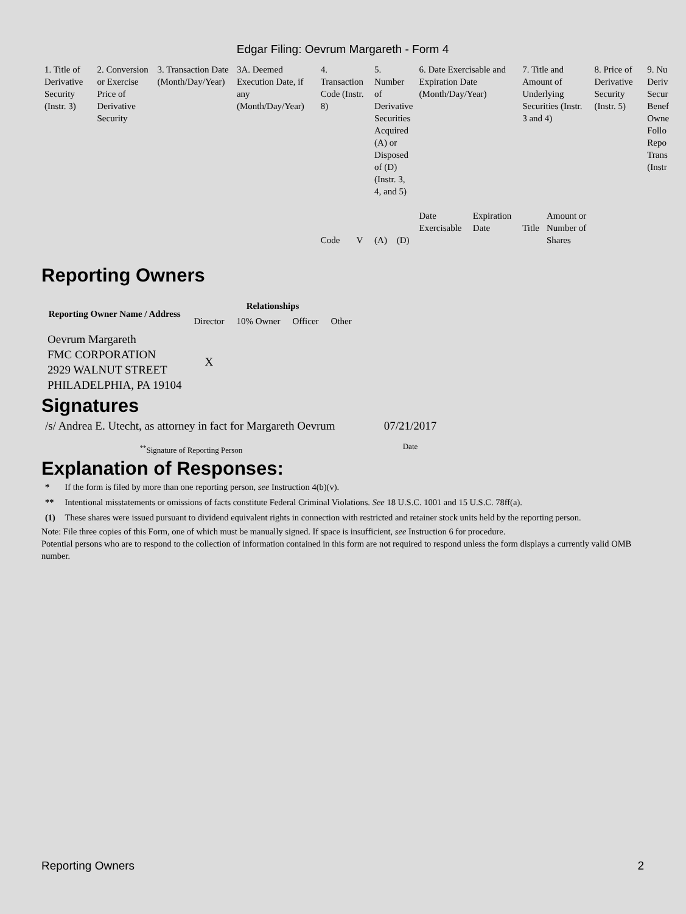Edgar Filing: Oevrum Margareth - Form 4
| 1. Title of Derivative Security (Instr. 3) | 2. Conversion or Exercise Price of Derivative Security | 3. Transaction Date (Month/Day/Year) | 3A. Deemed Execution Date, if any (Month/Day/Year) | 4. Transaction Code (Instr. 8) | | 5. Number of Derivative Securities Acquired (A) or Disposed of (D) (Instr. 3, 4, and 5) | | 6. Date Exercisable and Expiration Date (Month/Day/Year) | | 7. Title and Amount of Underlying Securities (Instr. 3 and 4) | | 8. Price of Derivative Security (Instr. 5) | 9. Nu Deriv Secur Benef Owne Follo Repo Trans (Instr |
| | | | | Code | V | (A) | (D) | Date Exercisable | Expiration Date | Title | Amount or Number of Shares | | |
Reporting Owners
| Reporting Owner Name / Address | Relationships | | | |
| --- | --- | --- | --- | --- |
| | Director | 10% Owner | Officer | Other |
| Oevrum Margareth FMC CORPORATION 2929 WALNUT STREET PHILADELPHIA, PA 19104 | X | | | |
Signatures
| /s/ Andrea E. Utecht, as attorney in fact for Margareth Oevrum | 07/21/2017 |
| <sup>**</sup> Signature of Reporting Person | Date |
Explanation of Responses:
| * | If the form is filed by more than one reporting person, see Instruction 4(b)(v). |
| ** | Intentional misstatements or omissions of facts constitute Federal Criminal Violations. See 18 U.S.C. 1001 and 15 U.S.C. 78ff(a). |
| (1) | These shares were issued pursuant to dividend equivalent rights in connection with restricted and retainer stock units held by the reporting person. |
Note: File three copies of this Form, one of which must be manually signed. If space is insufficient, see Instruction 6 for procedure.
Potential persons who are to respond to the collection of information contained in this form are not required to respond unless the form displays a currently valid OMB number.
Reporting Owners 2